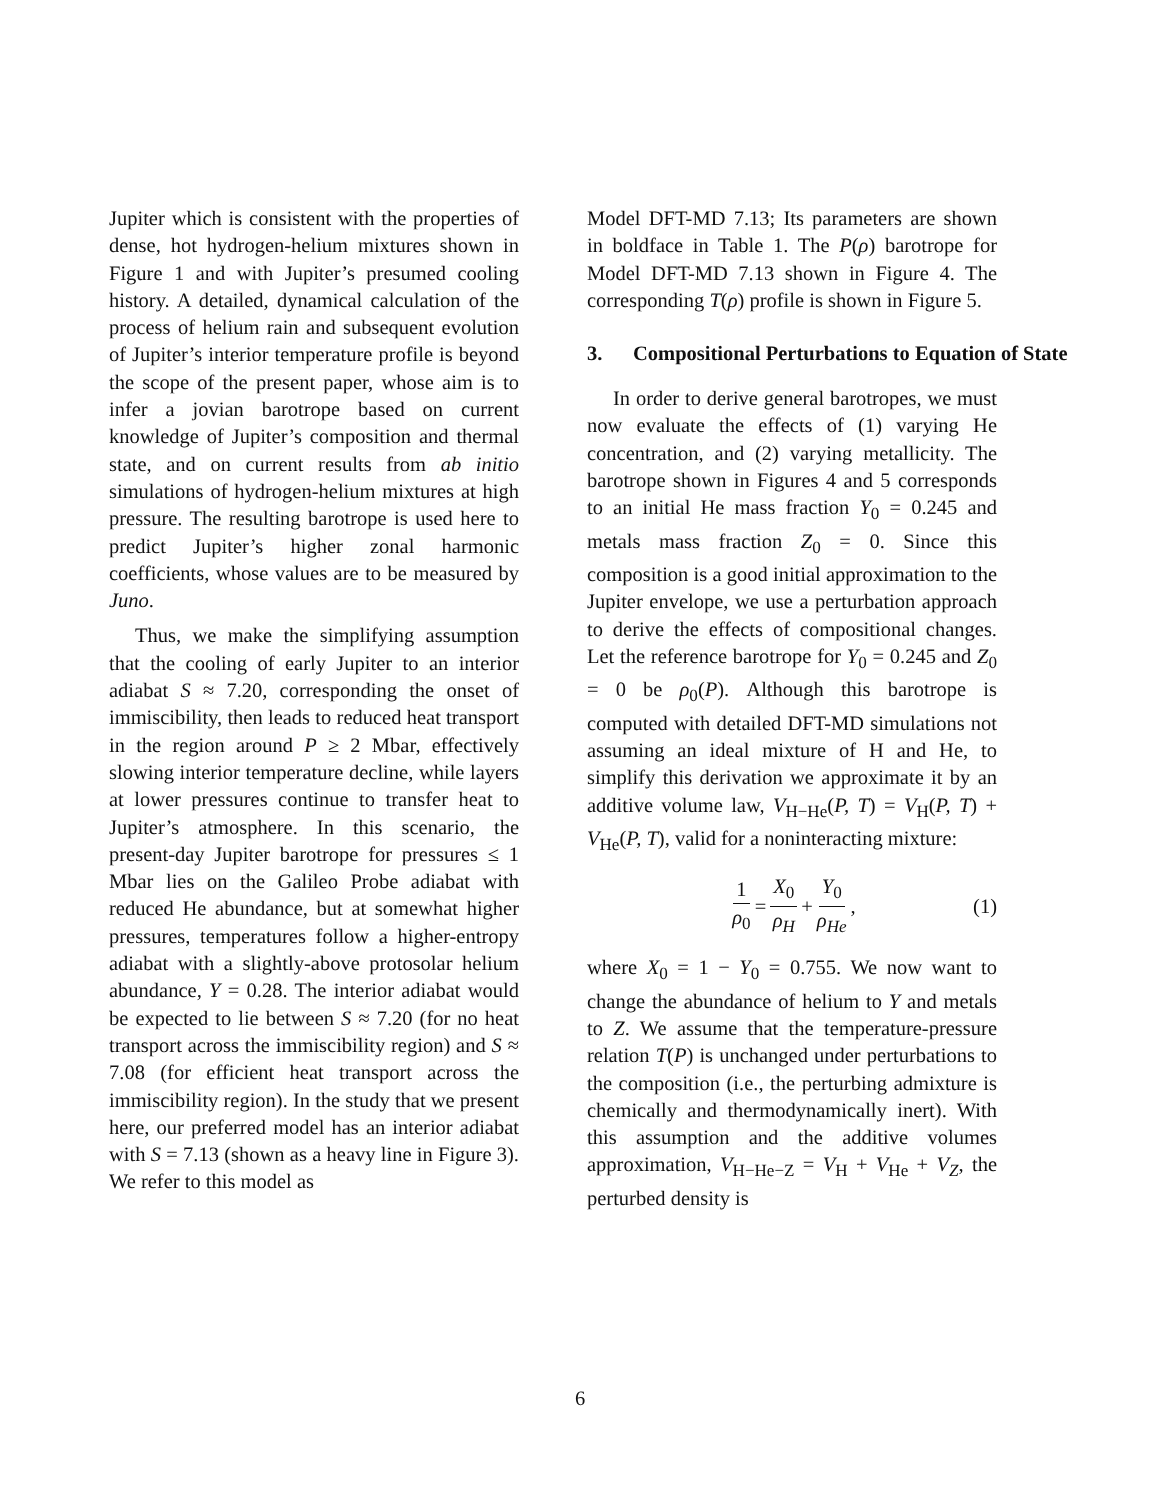Jupiter which is consistent with the properties of dense, hot hydrogen-helium mixtures shown in Figure 1 and with Jupiter’s presumed cooling history. A detailed, dynamical calculation of the process of helium rain and subsequent evolution of Jupiter’s interior temperature profile is beyond the scope of the present paper, whose aim is to infer a jovian barotrope based on current knowledge of Jupiter’s composition and thermal state, and on current results from ab initio simulations of hydrogen-helium mixtures at high pressure. The resulting barotrope is used here to predict Jupiter’s higher zonal harmonic coefficients, whose values are to be measured by Juno.
Thus, we make the simplifying assumption that the cooling of early Jupiter to an interior adiabat S ≈ 7.20, corresponding the onset of immiscibility, then leads to reduced heat transport in the region around P ≥ 2 Mbar, effectively slowing interior temperature decline, while layers at lower pressures continue to transfer heat to Jupiter’s atmosphere. In this scenario, the present-day Jupiter barotrope for pressures ≤ 1 Mbar lies on the Galileo Probe adiabat with reduced He abundance, but at somewhat higher pressures, temperatures follow a higher-entropy adiabat with a slightly-above protosolar helium abundance, Y = 0.28. The interior adiabat would be expected to lie between S ≈ 7.20 (for no heat transport across the immiscibility region) and S ≈ 7.08 (for efficient heat transport across the immiscibility region). In the study that we present here, our preferred model has an interior adiabat with S = 7.13 (shown as a heavy line in Figure 3). We refer to this model as
Model DFT-MD 7.13; Its parameters are shown in boldface in Table 1. The P(ρ) barotrope for Model DFT-MD 7.13 shown in Figure 4. The corresponding T(ρ) profile is shown in Figure 5.
3. Compositional Perturbations to Equation of State
In order to derive general barotropes, we must now evaluate the effects of (1) varying He concentration, and (2) varying metallicity. The barotrope shown in Figures 4 and 5 corresponds to an initial He mass fraction Y<sub>0</sub> = 0.245 and metals mass fraction Z<sub>0</sub> = 0. Since this composition is a good initial approximation to the Jupiter envelope, we use a perturbation approach to derive the effects of compositional changes. Let the reference barotrope for Y<sub>0</sub> = 0.245 and Z<sub>0</sub> = 0 be ρ<sub>0</sub>(P). Although this barotrope is computed with detailed DFT-MD simulations not assuming an ideal mixture of H and He, to simplify this derivation we approximate it by an additive volume law, V<sub>H−He</sub>(P, T) = V<sub>H</sub>(P, T) + V<sub>He</sub>(P, T), valid for a noninteracting mixture:
1 ρ<sub>0</sub> = X<sub>0</sub> ρ<sub>H</sub> + Y<sub>0</sub> ρ<sub>He</sub>, (1)
where X<sub>0</sub> = 1 − Y<sub>0</sub> = 0.755. We now want to change the abundance of helium to Y and metals to Z. We assume that the temperature-pressure relation T(P) is unchanged under perturbations to the composition (i.e., the perturbing admixture is chemically and thermodynamically inert). With this assumption and the additive volumes approximation, V<sub>H−He−Z</sub> = V<sub>H</sub> + V<sub>He</sub> + V<sub>Z</sub>, the perturbed density is
6